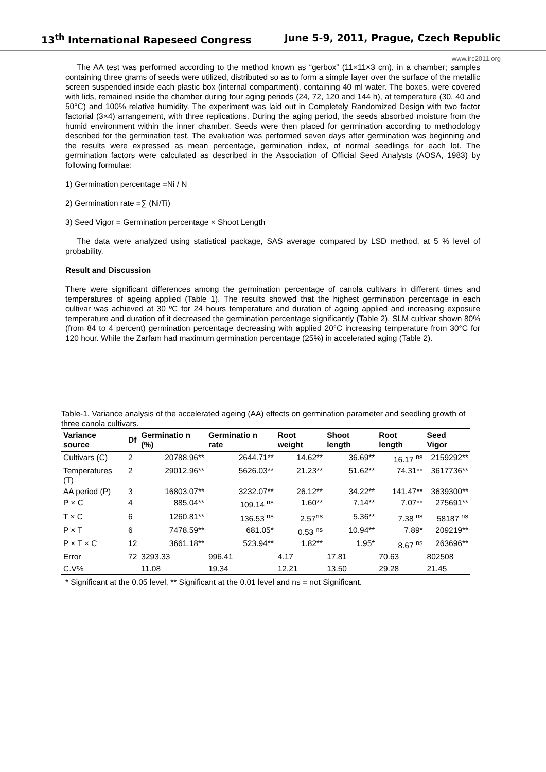13<sup>th</sup> International Rapeseed Congress June 5-9, 2011, Prague, Czech Republic
www.irc2011.org
The AA test was performed according to the method known as “gerbox” (11×11×3 cm), in a chamber; samples containing three grams of seeds were utilized, distributed so as to form a simple layer over the surface of the metallic screen suspended inside each plastic box (internal compartment), containing 40 ml water. The boxes, were covered with lids, remained inside the chamber during four aging periods (24, 72, 120 and 144 h), at temperature (30, 40 and 50°C) and 100% relative humidity. The experiment was laid out in Completely Randomized Design with two factor factorial (3×4) arrangement, with three replications. During the aging period, the seeds absorbed moisture from the humid environment within the inner chamber. Seeds were then placed for germination according to methodology described for the germination test. The evaluation was performed seven days after germination was beginning and the results were expressed as mean percentage, germination index, of normal seedlings for each lot. The germination factors were calculated as described in the Association of Official Seed Analysts (AOSA, 1983) by following formulae:
1) Germination percentage =Ni / N
2) Germination rate =∑ (Ni/Ti)
3) Seed Vigor = Germination percentage × Shoot Length
The data were analyzed using statistical package, SAS average compared by LSD method, at 5 % level of probability.
Result and Discussion
There were significant differences among the germination percentage of canola cultivars in different times and temperatures of ageing applied (Table 1). The results showed that the highest germination percentage in each cultivar was achieved at 30 ºC for 24 hours temperature and duration of ageing applied and increasing exposure temperature and duration of it decreased the germination percentage significantly (Table 2). SLM cultivar shown 80% (from 84 to 4 percent) germination percentage decreasing with applied 20°C increasing temperature from 30°C for 120 hour. While the Zarfam had maximum germination percentage (25%) in accelerated aging (Table 2).
Table-1. Variance analysis of the accelerated ageing (AA) effects on germination parameter and seedling growth of three canola cultivars.
| Variance source | Df | Germinatio n (%) | Germinatio n rate | Root weight | Shoot length | Root length | Seed Vigor |
| --- | --- | --- | --- | --- | --- | --- | --- |
| Cultivars (C) | 2 | 20788.96** | 2644.71** | 14.62** | 36.69** | 16.17 <sup>ns</sup> | 2159292** |
| Temperatures (T) | 2 | 29012.96** | 5626.03** | 21.23** | 51.62** | 74.31** | 3617736** |
| AA period (P) | 3 | 16803.07** | 3232.07** | 26.12** | 34.22** | 141.47** | 3639300** |
| P × C | 4 | 885.04** | 109.14 <sup>ns</sup> | 1.60** | 7.14** | 7.07** | 275691** |
| T × C | 6 | 1260.81** | 136.53 <sup>ns</sup> | 2.57<sup>ns</sup> | 5.36** | 7.38 <sup>ns</sup> | 58187 <sup>ns</sup> |
| P × T | 6 | 7478.59** | 681.05* | 0.53 <sup>ns</sup> | 10.94** | 7.89* | 209219** |
| P × T × C | 12 | 3661.18** | 523.94** | 1.82** | 1.95* | 8.67 <sup>ns</sup> | 263696** |
| Error | 72 | 3293.33 | 996.41 | 4.17 | 17.81 | 70.63 | 802508 |
| C.V% | | 11.08 | 19.34 | 12.21 | 13.50 | 29.28 | 21.45 |
* Significant at the 0.05 level, ** Significant at the 0.01 level and ns = not Significant.